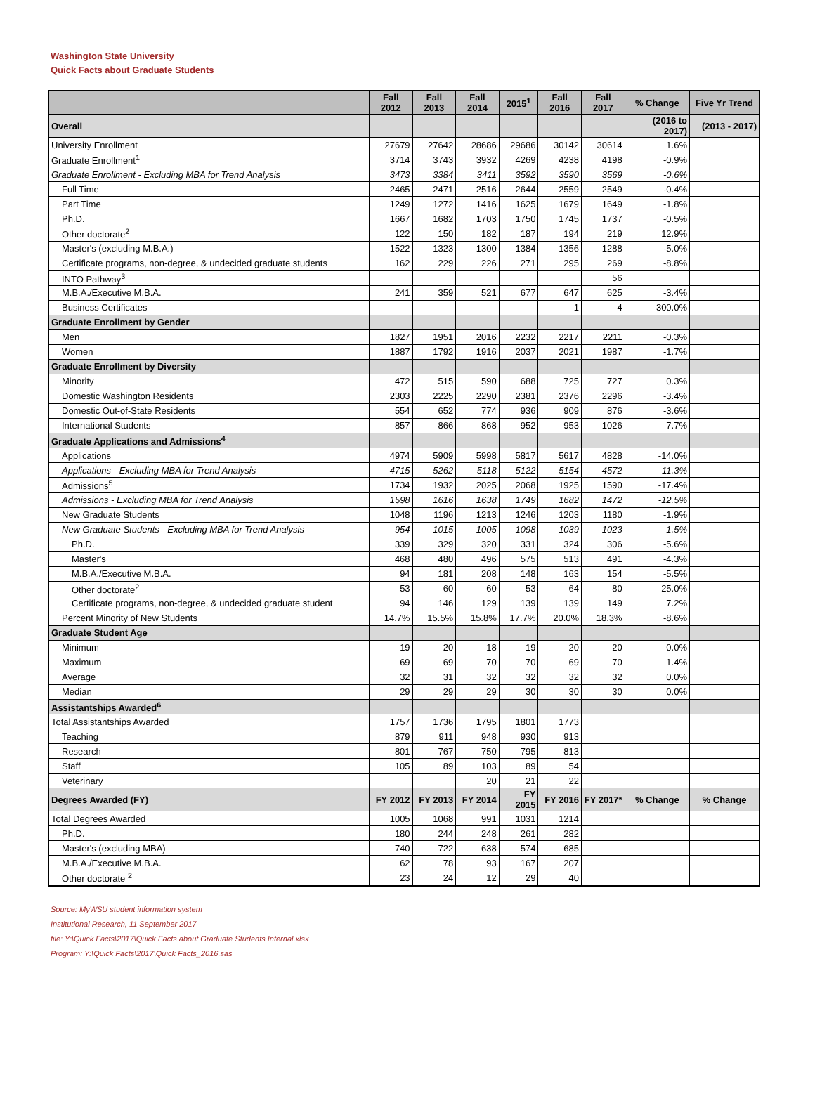Washington State University
Quick Facts about Graduate Students
| | Fall 2012 | Fall 2013 | Fall 2014 | 2015<sup>1</sup> | Fall 2016 | Fall 2017 | % Change | Five Yr Trend |
| --- | --- | --- | --- | --- | --- | --- | --- | --- |
| Overall | | | | | | | (2016 to 2017) | (2013 - 2017) |
| University Enrollment | 27679 | 27642 | 28686 | 29686 | 30142 | 30614 | 1.6% | |
| Graduate Enrollment<sup>1</sup> | 3714 | 3743 | 3932 | 4269 | 4238 | 4198 | -0.9% | |
| Graduate Enrollment - Excluding MBA for Trend Analysis | 3473 | 3384 | 3411 | 3592 | 3590 | 3569 | -0.6% | |
| Full Time | 2465 | 2471 | 2516 | 2644 | 2559 | 2549 | -0.4% | |
| Part Time | 1249 | 1272 | 1416 | 1625 | 1679 | 1649 | -1.8% | |
| Ph.D. | 1667 | 1682 | 1703 | 1750 | 1745 | 1737 | -0.5% | |
| Other doctorate<sup>2</sup> | 122 | 150 | 182 | 187 | 194 | 219 | 12.9% | |
| Master's (excluding M.B.A.) | 1522 | 1323 | 1300 | 1384 | 1356 | 1288 | -5.0% | |
| Certificate programs, non-degree, & undecided graduate students | 162 | 229 | 226 | 271 | 295 | 269 | -8.8% | |
| INTO Pathway<sup>3</sup> | | | | | | 56 | | |
| M.B.A./Executive M.B.A. | 241 | 359 | 521 | 677 | 647 | 625 | -3.4% | |
| Business Certificates | | | | | 1 | 4 | 300.0% | |
| Graduate Enrollment by Gender | | | | | | | | |
| Men | 1827 | 1951 | 2016 | 2232 | 2217 | 2211 | -0.3% | |
| Women | 1887 | 1792 | 1916 | 2037 | 2021 | 1987 | -1.7% | |
| Graduate Enrollment by Diversity | | | | | | | | |
| Minority | 472 | 515 | 590 | 688 | 725 | 727 | 0.3% | |
| Domestic Washington Residents | 2303 | 2225 | 2290 | 2381 | 2376 | 2296 | -3.4% | |
| Domestic Out-of-State Residents | 554 | 652 | 774 | 936 | 909 | 876 | -3.6% | |
| International Students | 857 | 866 | 868 | 952 | 953 | 1026 | 7.7% | |
| Graduate Applications and Admissions<sup>4</sup> | | | | | | | | |
| Applications | 4974 | 5909 | 5998 | 5817 | 5617 | 4828 | -14.0% | |
| Applications - Excluding MBA for Trend Analysis | 4715 | 5262 | 5118 | 5122 | 5154 | 4572 | -11.3% | |
| Admissions<sup>5</sup> | 1734 | 1932 | 2025 | 2068 | 1925 | 1590 | -17.4% | |
| Admissions - Excluding MBA for Trend Analysis | 1598 | 1616 | 1638 | 1749 | 1682 | 1472 | -12.5% | |
| New Graduate Students | 1048 | 1196 | 1213 | 1246 | 1203 | 1180 | -1.9% | |
| New Graduate Students - Excluding MBA for Trend Analysis | 954 | 1015 | 1005 | 1098 | 1039 | 1023 | -1.5% | |
| Ph.D. | 339 | 329 | 320 | 331 | 324 | 306 | -5.6% | |
| Master's | 468 | 480 | 496 | 575 | 513 | 491 | -4.3% | |
| M.B.A./Executive M.B.A. | 94 | 181 | 208 | 148 | 163 | 154 | -5.5% | |
| Other doctorate<sup>2</sup> | 53 | 60 | 60 | 53 | 64 | 80 | 25.0% | |
| Certificate programs, non-degree, & undecided graduate student | 94 | 146 | 129 | 139 | 139 | 149 | 7.2% | |
| Percent Minority of New Students | 14.7% | 15.5% | 15.8% | 17.7% | 20.0% | 18.3% | -8.6% | |
| Graduate Student Age | | | | | | | | |
| Minimum | 19 | 20 | 18 | 19 | 20 | 20 | 0.0% | |
| Maximum | 69 | 69 | 70 | 70 | 69 | 70 | 1.4% | |
| Average | 32 | 31 | 32 | 32 | 32 | 32 | 0.0% | |
| Median | 29 | 29 | 29 | 30 | 30 | 30 | 0.0% | |
| Assistantships Awarded<sup>6</sup> | | | | | | | | |
| Total Assistantships Awarded | 1757 | 1736 | 1795 | 1801 | 1773 | | | |
| Teaching | 879 | 911 | 948 | 930 | 913 | | | |
| Research | 801 | 767 | 750 | 795 | 813 | | | |
| Staff | 105 | 89 | 103 | 89 | 54 | | | |
| Veterinary | | | 20 | 21 | 22 | | | |
| Degrees Awarded (FY) | FY 2012 | FY 2013 | FY 2014 | FY 2015 | FY 2016 | FY 2017* | % Change | % Change |
| Total Degrees Awarded | 1005 | 1068 | 991 | 1031 | 1214 | | | |
| Ph.D. | 180 | 244 | 248 | 261 | 282 | | | |
| Master's (excluding MBA) | 740 | 722 | 638 | 574 | 685 | | | |
| M.B.A./Executive M.B.A. | 62 | 78 | 93 | 167 | 207 | | | |
| Other doctorate <sup>2</sup> | 23 | 24 | 12 | 29 | 40 | | | |
Source: MyWSU student information system
Institutional Research, 11 September 2017
file: Y:\Quick Facts\2017\Quick Facts about Graduate Students Internal.xlsx
Program: Y:\Quick Facts\2017\Quick Facts_2016.sas